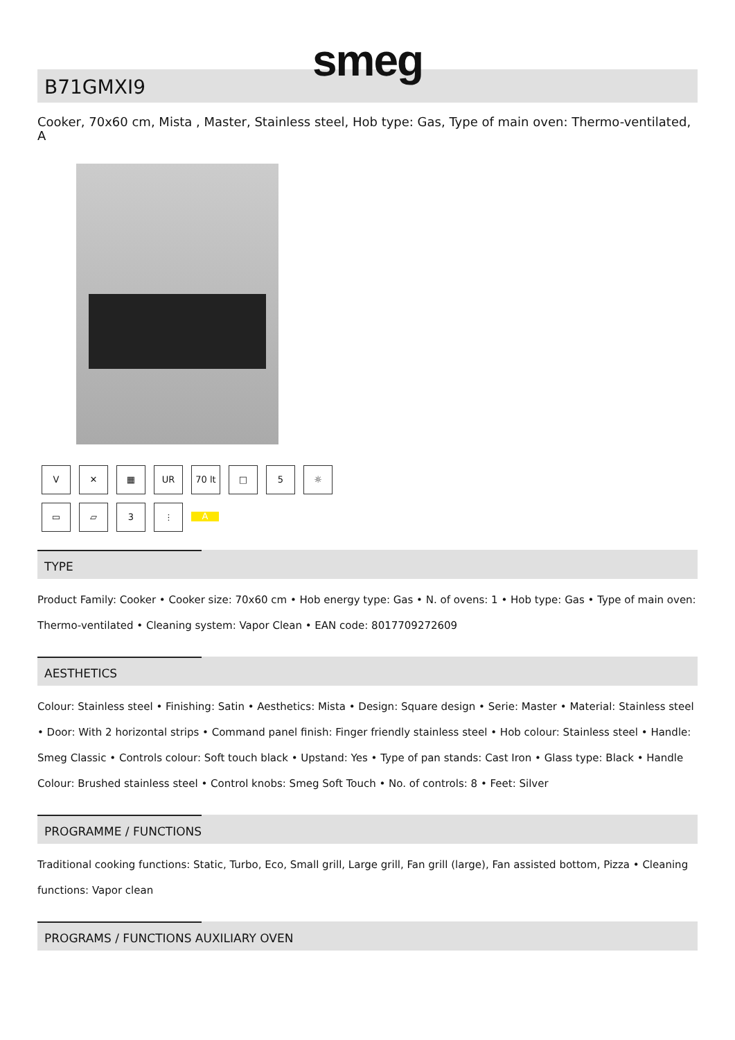smeg
B71GMXI9
Cooker, 70x60 cm, Mista , Master, Stainless steel, Hob type: Gas, Type of main oven: Thermo-ventilated, A
V ✕ ▦ UR 70 lt □ 5 ☼
▭ ▱ 3 ⫶ A
TYPE
Product Family: Cooker • Cooker size: 70x60 cm • Hob energy type: Gas • N. of ovens: 1 • Hob type: Gas • Type of main oven: Thermo-ventilated • Cleaning system: Vapor Clean • EAN code: 8017709272609
AESTHETICS
Colour: Stainless steel • Finishing: Satin • Aesthetics: Mista • Design: Square design • Serie: Master • Material: Stainless steel • Door: With 2 horizontal strips • Command panel finish: Finger friendly stainless steel • Hob colour: Stainless steel • Handle: Smeg Classic • Controls colour: Soft touch black • Upstand: Yes • Type of pan stands: Cast Iron • Glass type: Black • Handle Colour: Brushed stainless steel • Control knobs: Smeg Soft Touch • No. of controls: 8 • Feet: Silver
PROGRAMME / FUNCTIONS
Traditional cooking functions: Static, Turbo, Eco, Small grill, Large grill, Fan grill (large), Fan assisted bottom, Pizza • Cleaning functions: Vapor clean
PROGRAMS / FUNCTIONS AUXILIARY OVEN